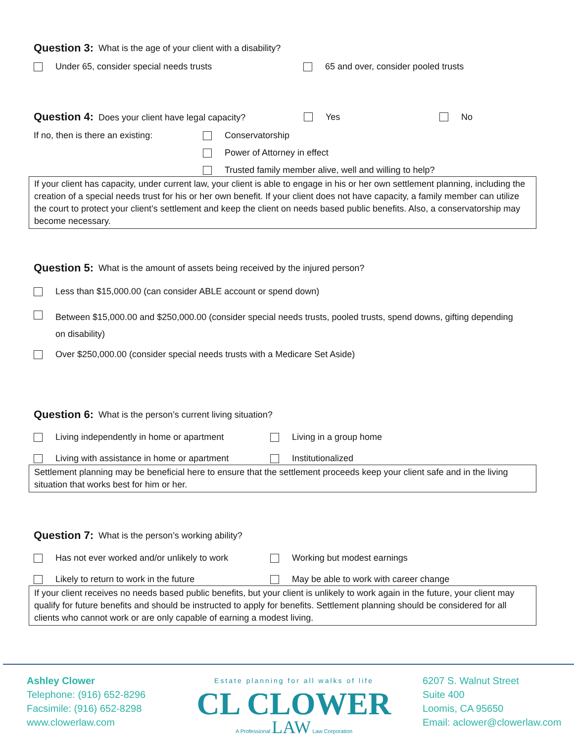Question 3: What is the age of your client with a disability?
Under 65, consider special needs trusts
65 and over, consider pooled trusts
Question 4: Does your client have legal capacity? Yes No
If no, then is there an existing:
Conservatorship
Power of Attorney in effect
Trusted family member alive, well and willing to help?
If your client has capacity, under current law, your client is able to engage in his or her own settlement planning, including the creation of a special needs trust for his or her own benefit. If your client does not have capacity, a family member can utilize the court to protect your client’s settlement and keep the client on needs based public benefits. Also, a conservatorship may become necessary.
Question 5: What is the amount of assets being received by the injured person?
Less than $15,000.00 (can consider ABLE account or spend down)
Between $15,000.00 and $250,000.00 (consider special needs trusts, pooled trusts, spend downs, gifting depending
on disability)
Over $250,000.00 (consider special needs trusts with a Medicare Set Aside)
Question 6: What is the person’s current living situation?
Living independently in home or apartment
Living in a group home
Living with assistance in home or apartment
Institutionalized
Settlement planning may be beneficial here to ensure that the settlement proceeds keep your client safe and in the living situation that works best for him or her.
Question 7: What is the person’s working ability?
Has not ever worked and/or unlikely to work
Working but modest earnings
Likely to return to work in the future
May be able to work with career change
If your client receives no needs based public benefits, but your client is unlikely to work again in the future, your client may qualify for future benefits and should be instructed to apply for benefits. Settlement planning should be considered for all clients who cannot work or are only capable of earning a modest living.
Ashley Clower
Telephone: (916) 652-8296
Facsimile: (916) 652-8298
www.clowerlaw.com
Estate planning for all walks of life
CL CLOWER
A Professional LAW Law Corporation
6207 S. Walnut Street
Suite 400
Loomis, CA 95650
Email: aclower@clowerlaw.com